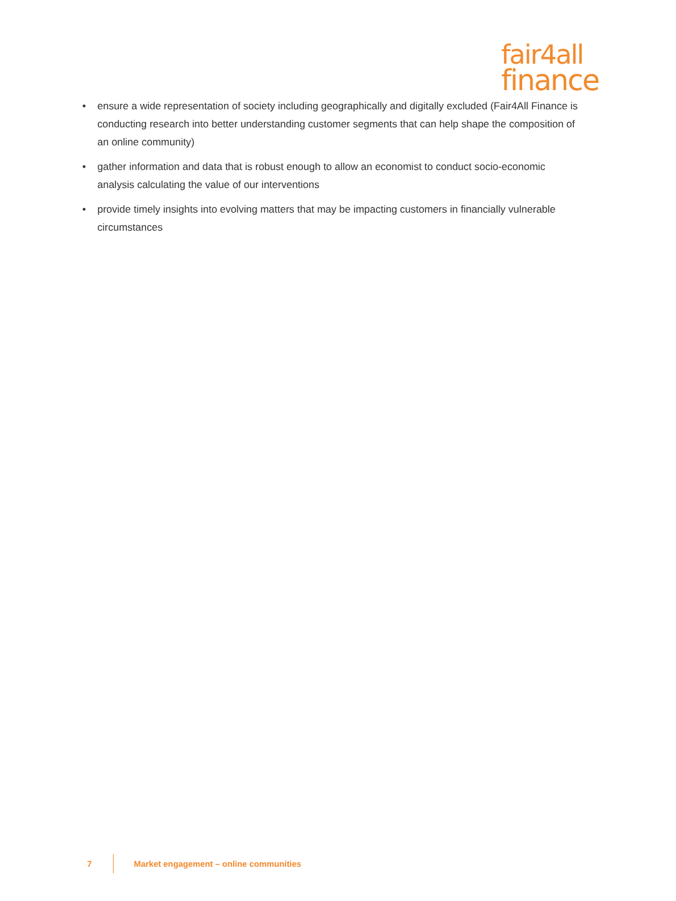fair4all
finance
• ensure a wide representation of society including geographically and digitally excluded (Fair4All Finance is conducting research into better understanding customer segments that can help shape the composition of an online community)
• gather information and data that is robust enough to allow an economist to conduct socio-economic analysis calculating the value of our interventions
• provide timely insights into evolving matters that may be impacting customers in financially vulnerable circumstances
7 Market engagement – online communities